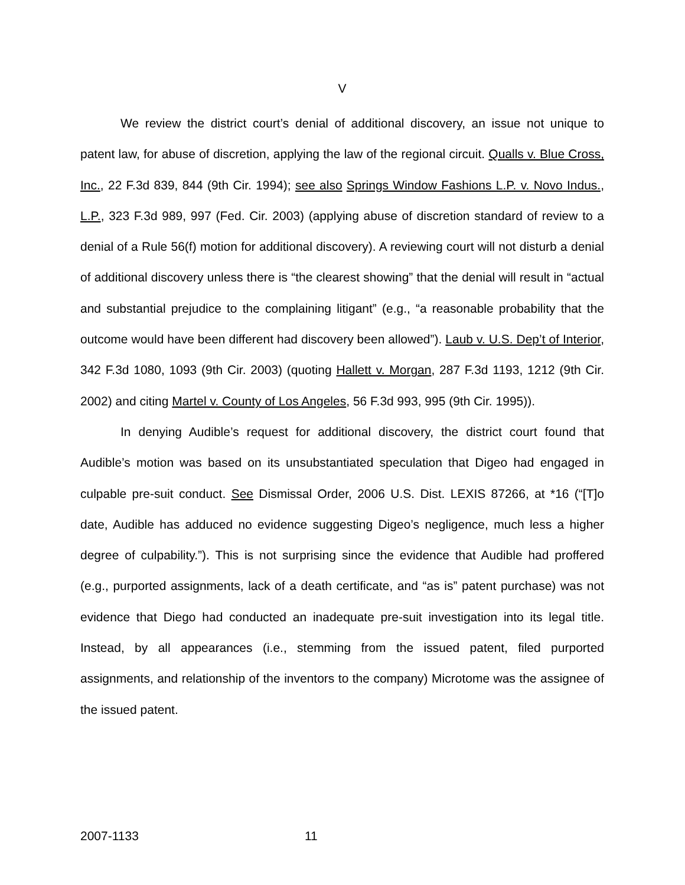V
We review the district court’s denial of additional discovery, an issue not unique to patent law, for abuse of discretion, applying the law of the regional circuit. Qualls v. Blue Cross, Inc., 22 F.3d 839, 844 (9th Cir. 1994); see also Springs Window Fashions L.P. v. Novo Indus., L.P., 323 F.3d 989, 997 (Fed. Cir. 2003) (applying abuse of discretion standard of review to a denial of a Rule 56(f) motion for additional discovery). A reviewing court will not disturb a denial of additional discovery unless there is “the clearest showing” that the denial will result in “actual and substantial prejudice to the complaining litigant” (e.g., “a reasonable probability that the outcome would have been different had discovery been allowed”). Laub v. U.S. Dep’t of Interior, 342 F.3d 1080, 1093 (9th Cir. 2003) (quoting Hallett v. Morgan, 287 F.3d 1193, 1212 (9th Cir. 2002) and citing Martel v. County of Los Angeles, 56 F.3d 993, 995 (9th Cir. 1995)).
In denying Audible’s request for additional discovery, the district court found that Audible’s motion was based on its unsubstantiated speculation that Digeo had engaged in culpable pre-suit conduct. See Dismissal Order, 2006 U.S. Dist. LEXIS 87266, at *16 (“[T]o date, Audible has adduced no evidence suggesting Digeo’s negligence, much less a higher degree of culpability.”). This is not surprising since the evidence that Audible had proffered (e.g., purported assignments, lack of a death certificate, and “as is” patent purchase) was not evidence that Diego had conducted an inadequate pre-suit investigation into its legal title. Instead, by all appearances (i.e., stemming from the issued patent, filed purported assignments, and relationship of the inventors to the company) Microtome was the assignee of the issued patent.
2007-1133 11